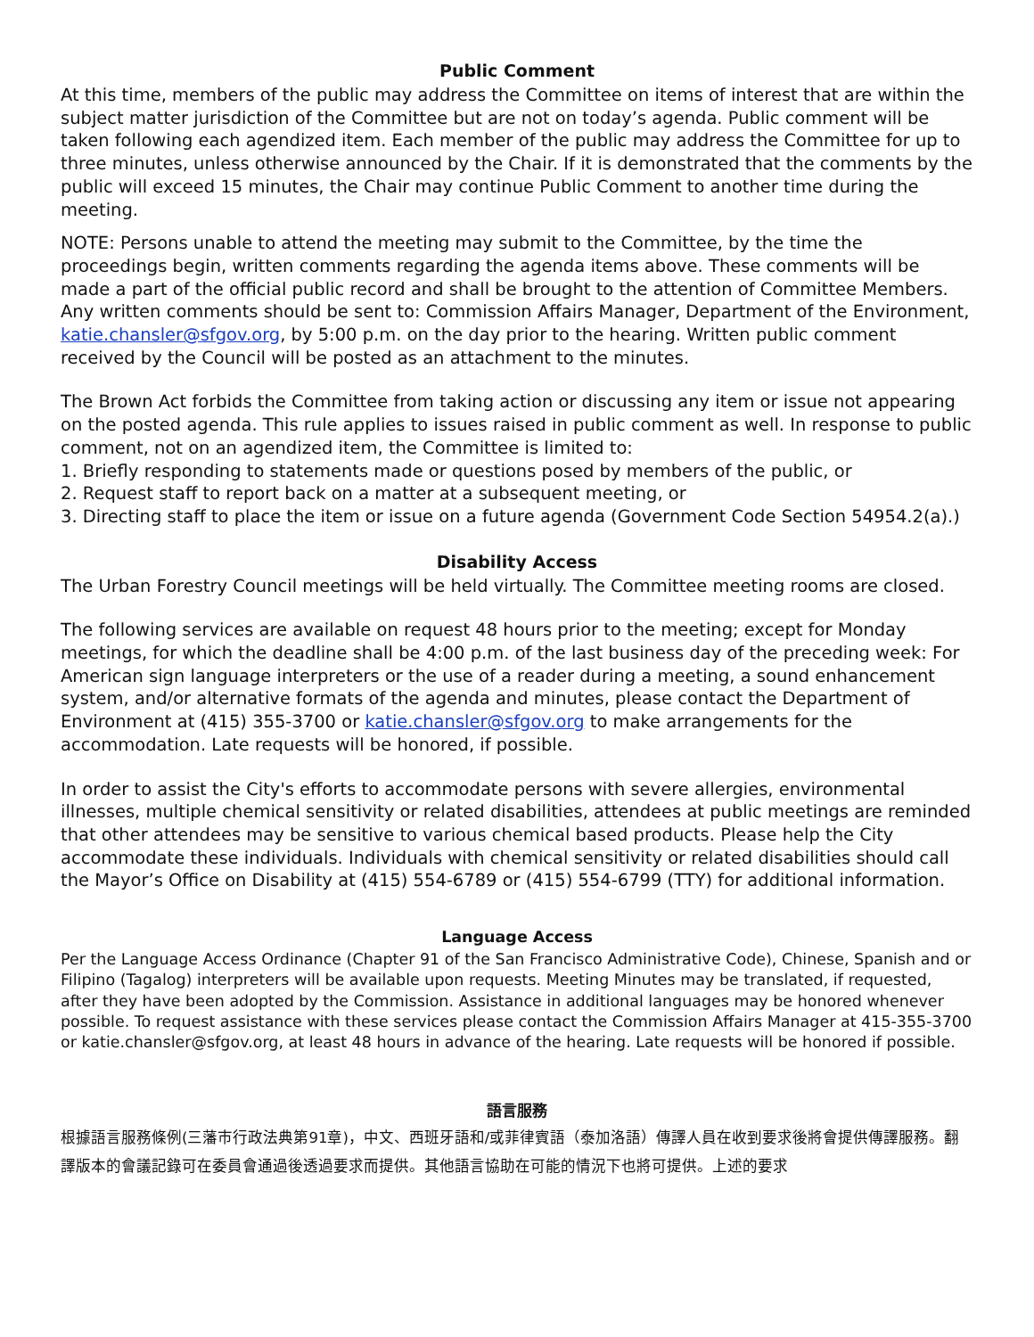Public Comment
At this time, members of the public may address the Committee on items of interest that are within the subject matter jurisdiction of the Committee but are not on today’s agenda. Public comment will be taken following each agendized item. Each member of the public may address the Committee for up to three minutes, unless otherwise announced by the Chair. If it is demonstrated that the comments by the public will exceed 15 minutes, the Chair may continue Public Comment to another time during the meeting.
NOTE: Persons unable to attend the meeting may submit to the Committee, by the time the proceedings begin, written comments regarding the agenda items above. These comments will be made a part of the official public record and shall be brought to the attention of Committee Members. Any written comments should be sent to: Commission Affairs Manager, Department of the Environment, katie.chansler@sfgov.org, by 5:00 p.m. on the day prior to the hearing. Written public comment received by the Council will be posted as an attachment to the minutes.
The Brown Act forbids the Committee from taking action or discussing any item or issue not appearing on the posted agenda. This rule applies to issues raised in public comment as well. In response to public comment, not on an agendized item, the Committee is limited to:
1. Briefly responding to statements made or questions posed by members of the public, or
2. Request staff to report back on a matter at a subsequent meeting, or
3. Directing staff to place the item or issue on a future agenda (Government Code Section 54954.2(a).)
Disability Access
The Urban Forestry Council meetings will be held virtually. The Committee meeting rooms are closed.
The following services are available on request 48 hours prior to the meeting; except for Monday meetings, for which the deadline shall be 4:00 p.m. of the last business day of the preceding week: For American sign language interpreters or the use of a reader during a meeting, a sound enhancement system, and/or alternative formats of the agenda and minutes, please contact the Department of Environment at (415) 355-3700 or katie.chansler@sfgov.org to make arrangements for the accommodation. Late requests will be honored, if possible.
In order to assist the City's efforts to accommodate persons with severe allergies, environmental illnesses, multiple chemical sensitivity or related disabilities, attendees at public meetings are reminded that other attendees may be sensitive to various chemical based products. Please help the City accommodate these individuals. Individuals with chemical sensitivity or related disabilities should call the Mayor’s Office on Disability at (415) 554-6789 or (415) 554-6799 (TTY) for additional information.
Language Access
Per the Language Access Ordinance (Chapter 91 of the San Francisco Administrative Code), Chinese, Spanish and or Filipino (Tagalog) interpreters will be available upon requests. Meeting Minutes may be translated, if requested, after they have been adopted by the Commission. Assistance in additional languages may be honored whenever possible. To request assistance with these services please contact the Commission Affairs Manager at 415-355-3700 or katie.chansler@sfgov.org, at least 48 hours in advance of the hearing. Late requests will be honored if possible.
語言服務
根據語言服務條例(三藩市行政法典第91章)，中文、西班牙語和/或菲律賓語（泰加洛語）傳譯人員在收到要求後將會提供傳譯服務。翻譯版本的會議記錄可在委員會通過後透過要求而提供。其他語言協助在可能的情況下也將可提供。上述的要求